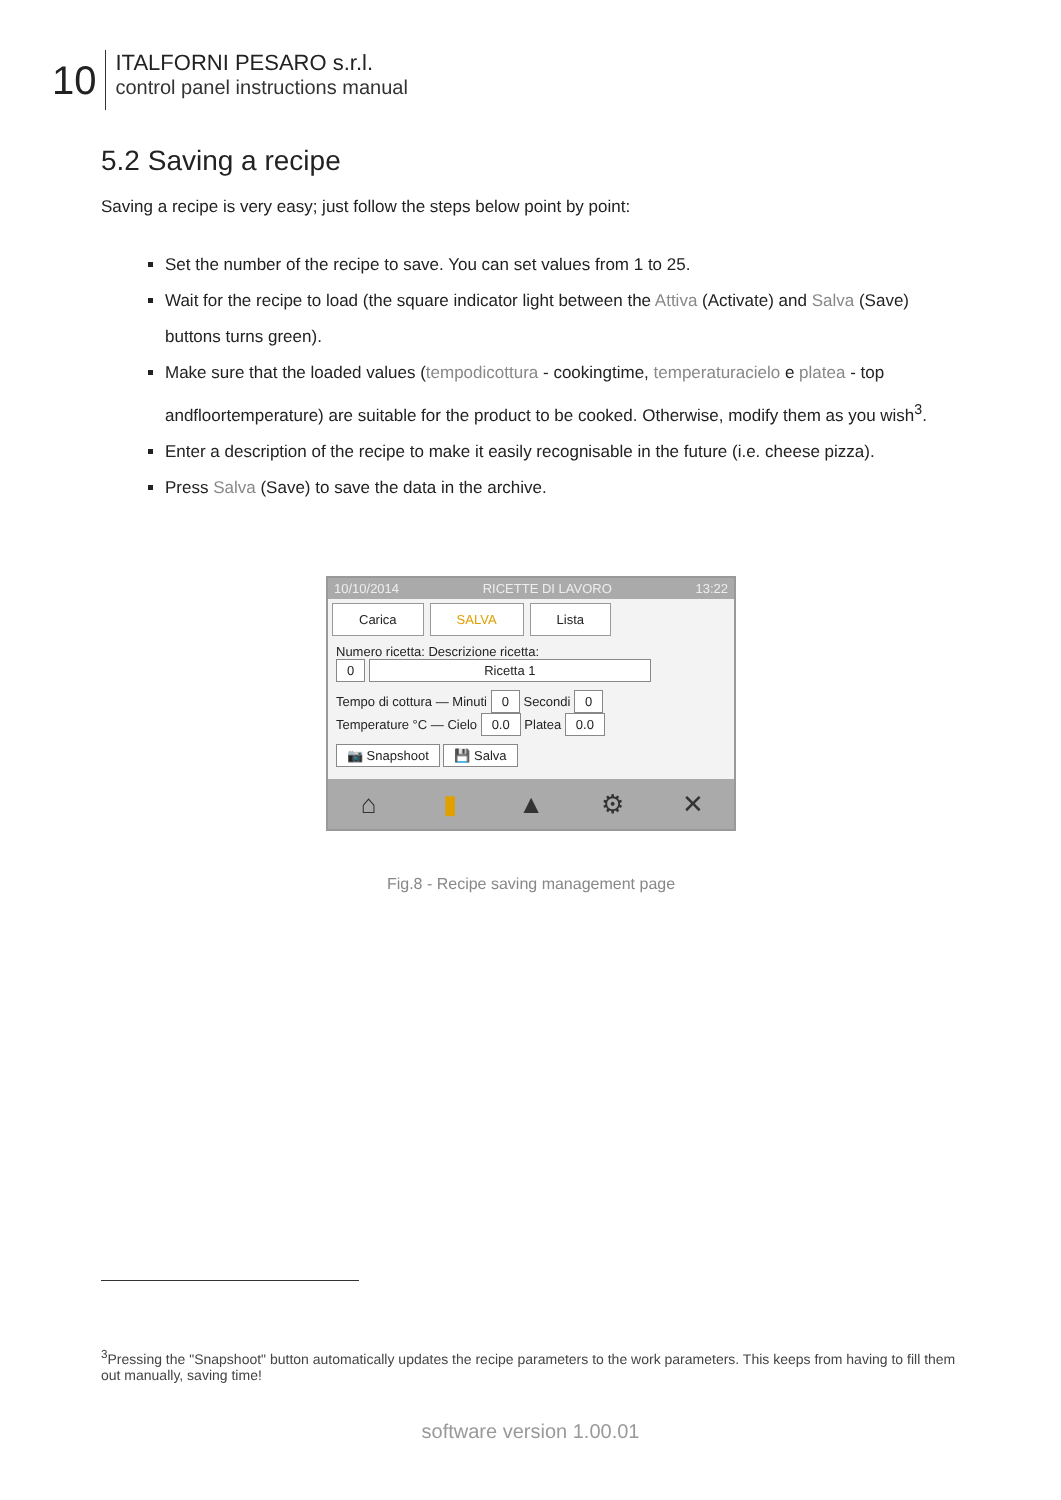10
ITALFORNI PESARO s.r.l.
control panel instructions manual
5.2 Saving a recipe
Saving a recipe is very easy; just follow the steps below point by point:
Set the number of the recipe to save. You can set values from 1 to 25.
Wait for the recipe to load (the square indicator light between the Attiva (Activate) and Salva (Save) buttons turns green).
Make sure that the loaded values (tempodicottura - cookingtime, temperaturacielo e platea - top andfloortemperature) are suitable for the product to be cooked. Otherwise, modify them as you wish<sup>3</sup>.
Enter a description of the recipe to make it easily recognisable in the future (i.e. cheese pizza).
Press Salva (Save) to save the data in the archive.
10/10/2014 RICETTE DI LAVORO 13:22
Carica SALVA Lista
Numero ricetta: Descrizione ricetta:
0 Ricetta 1
Tempo di cottura — Minuti 0 Secondi 0
Temperature °C — Cielo 0.0 Platea 0.0
📷 Snapshoot 💾 Salva
⌂ ▮ ▲ ⚙ ✕
Fig.8 - Recipe saving management page
<sup>3</sup> Pressing the "Snapshoot" button automatically updates the recipe parameters to the work parameters. This keeps from having to fill them out manually, saving time!
software version 1.00.01